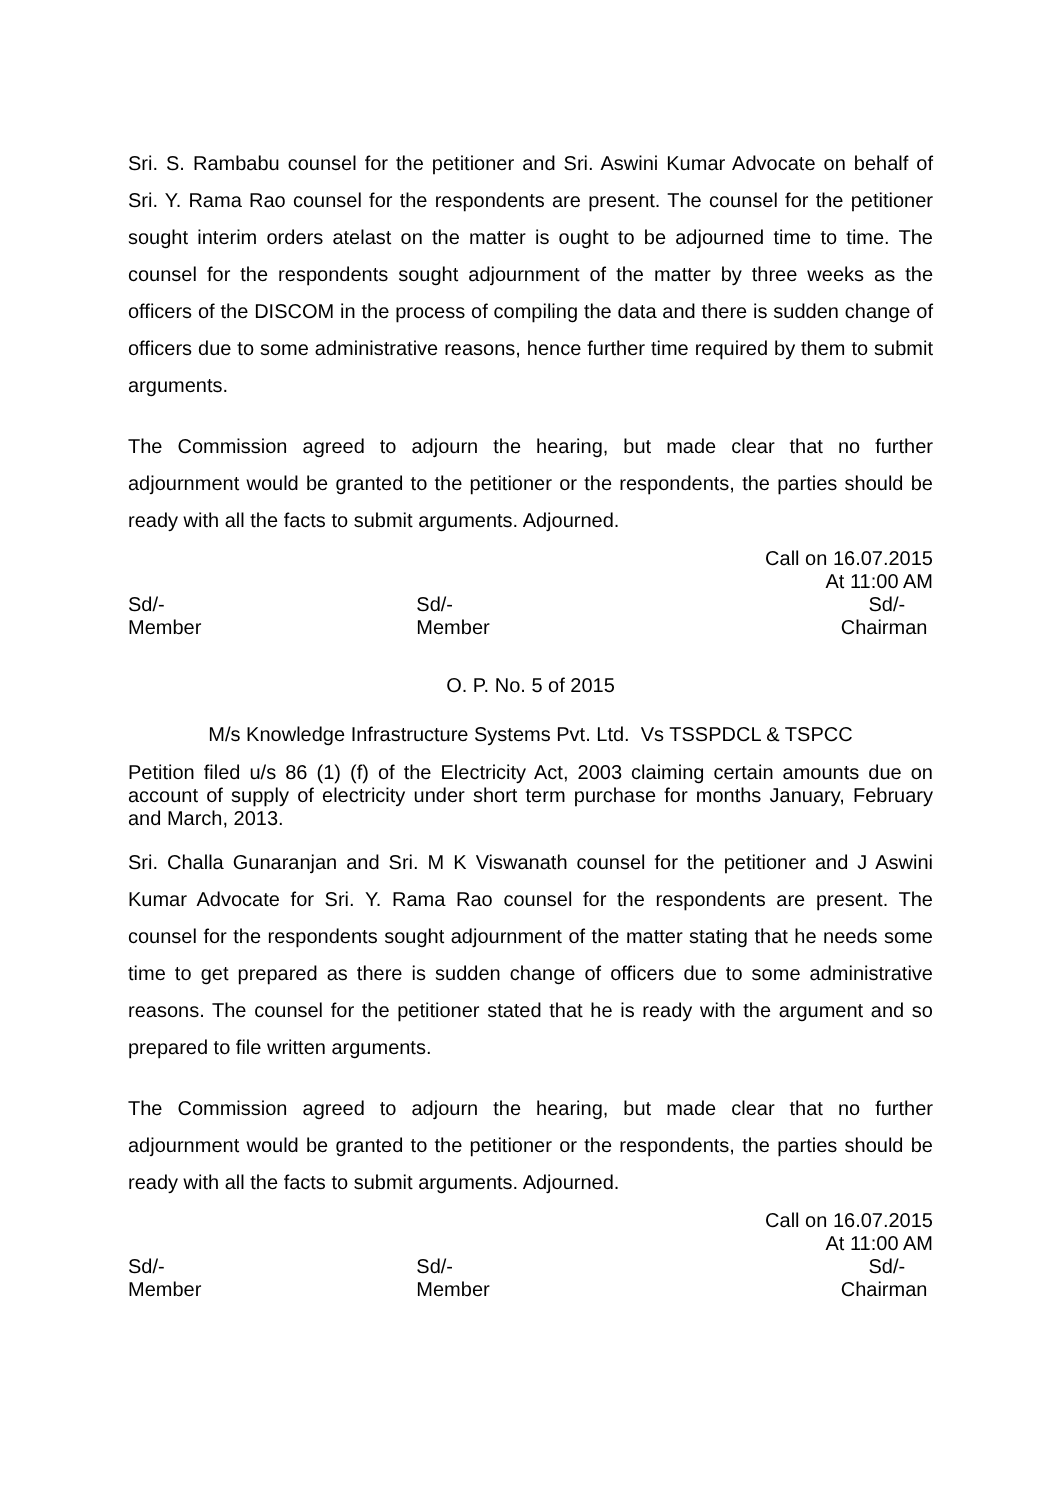Sri. S. Rambabu counsel for the petitioner and Sri. Aswini Kumar Advocate on behalf of Sri. Y. Rama Rao counsel for the respondents are present. The counsel for the petitioner sought interim orders atelast on the matter is ought to be adjourned time to time. The counsel for the respondents sought adjournment of the matter by three weeks as the officers of the DISCOM in the process of compiling the data and there is sudden change of officers due to some administrative reasons, hence further time required by them to submit arguments.
The Commission agreed to adjourn the hearing, but made clear that no further adjournment would be granted to the petitioner or the respondents, the parties should be ready with all the facts to submit arguments. Adjourned.
Call on 16.07.2015
At 11:00 AM
Sd/-
Member
Sd/-
Member
Sd/-
Chairman
O. P. No. 5 of 2015
M/s Knowledge Infrastructure Systems Pvt. Ltd. Vs TSSPDCL & TSPCC
Petition filed u/s 86 (1) (f) of the Electricity Act, 2003 claiming certain amounts due on account of supply of electricity under short term purchase for months January, February and March, 2013.
Sri. Challa Gunaranjan and Sri. M K Viswanath counsel for the petitioner and J Aswini Kumar Advocate for Sri. Y. Rama Rao counsel for the respondents are present. The counsel for the respondents sought adjournment of the matter stating that he needs some time to get prepared as there is sudden change of officers due to some administrative reasons. The counsel for the petitioner stated that he is ready with the argument and so prepared to file written arguments.
The Commission agreed to adjourn the hearing, but made clear that no further adjournment would be granted to the petitioner or the respondents, the parties should be ready with all the facts to submit arguments. Adjourned.
Call on 16.07.2015
At 11:00 AM
Sd/-
Member
Sd/-
Member
Sd/-
Chairman